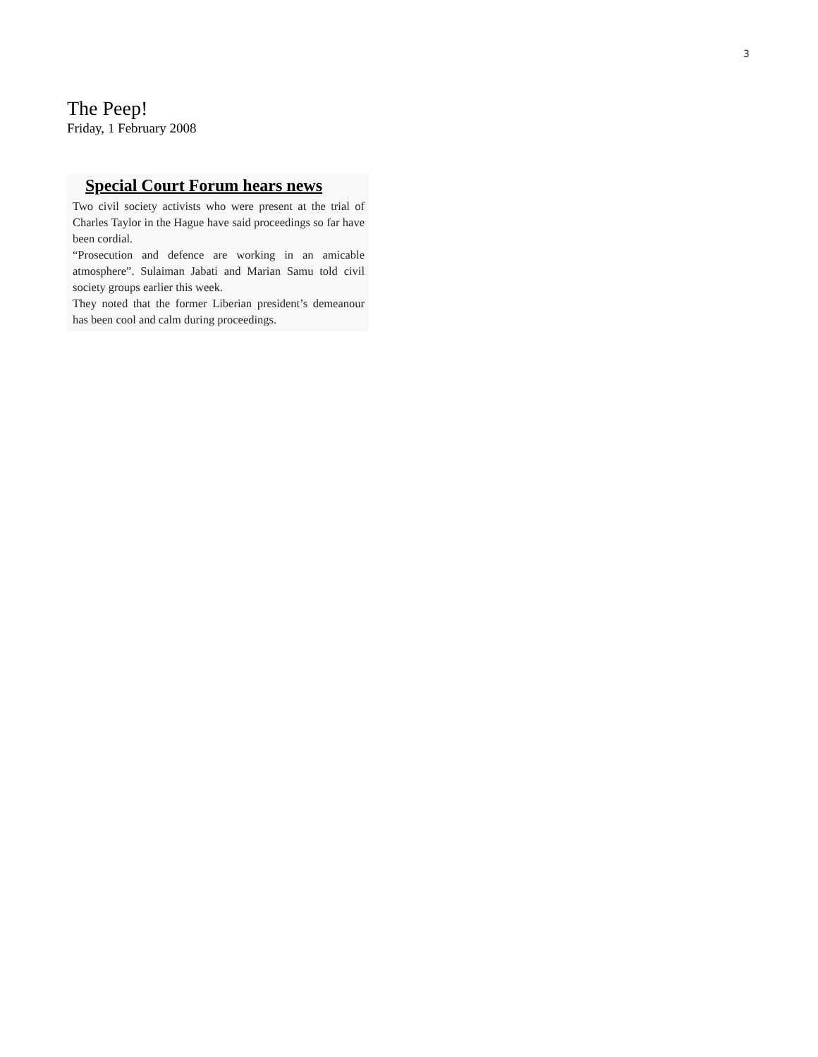3
The Peep!
Friday, 1 February 2008
Special Court Forum hears news
Two civil society activists who were present at the trial of Charles Taylor in the Hague have said proceedings so far have been cordial.
“Prosecution and defence are working in an amicable atmosphere”. Sulaiman Jabati and Marian Samu told civil society groups earlier this week.
They noted that the former Liberian president’s demeanour has been cool and calm during proceedings.